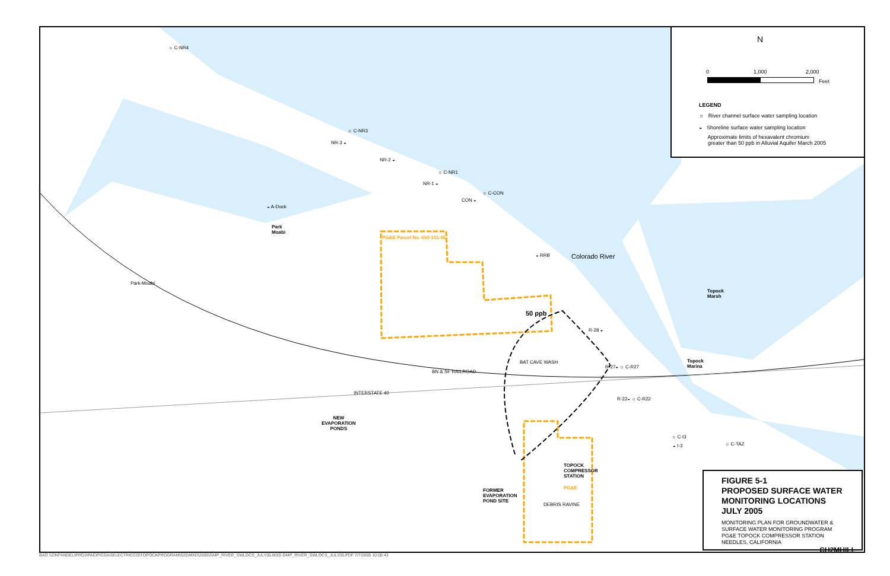☼ C-NR4
☼ C-NR3
NR-3 ◒
NR-2 ◒
☼ C-NR1
NR-1 ◒
☼ C-CON
CON ◒
◒ A-Dock
Park
Moabi
PG&E Parcel No. 650-151-06
◒ RRB Colorado River
Park-Moabi
Topock
Marsh
50 ppb
R-28 ◒
R-27◒ ☼ C-R27
Topock
Marina
BN & SF RAILROAD
BAT CAVE WASH
INTERSTATE 40
R-22◒ ☼ C-R22
NEW
EVAPORATION
PONDS
☼ C-I3
◒ I-3 ☼ C-TAZ
TOPOCK
COMPRESSOR
STATION
PG&E
FORMER
EVAPORATION
POND SITE
DEBRIS RAVINE
N
0 1,000 2,000
Feet
LEGEND
☼ River channel surface water sampling location
◒ Shoreline surface water sampling location
Approximate limits of hexavalent chromium
greater than 50 ppb in Alluvial Aquifer March 2005
FIGURE 5-1
PROPOSED SURFACE WATER
MONITORING LOCATIONS
JULY 2005
MONITORING PLAN FOR GROUNDWATER &
SURFACE WATER MONITORING PROGRAM
PG&E TOPOCK COMPRESSOR STATION
NEEDLES, CALIFORNIA
CH2MHILL
BAO \\ZINFANDEL\PROJ\PACIFICGASELECTRICCO\TOPOCKPROGRAM\GIS\MXD\2005\GMP_RIVER_SWLOCS_JULY05.MXD GMP_RIVER_SWLOCS_JULY05.PDF 7/7/2005 10:08:43